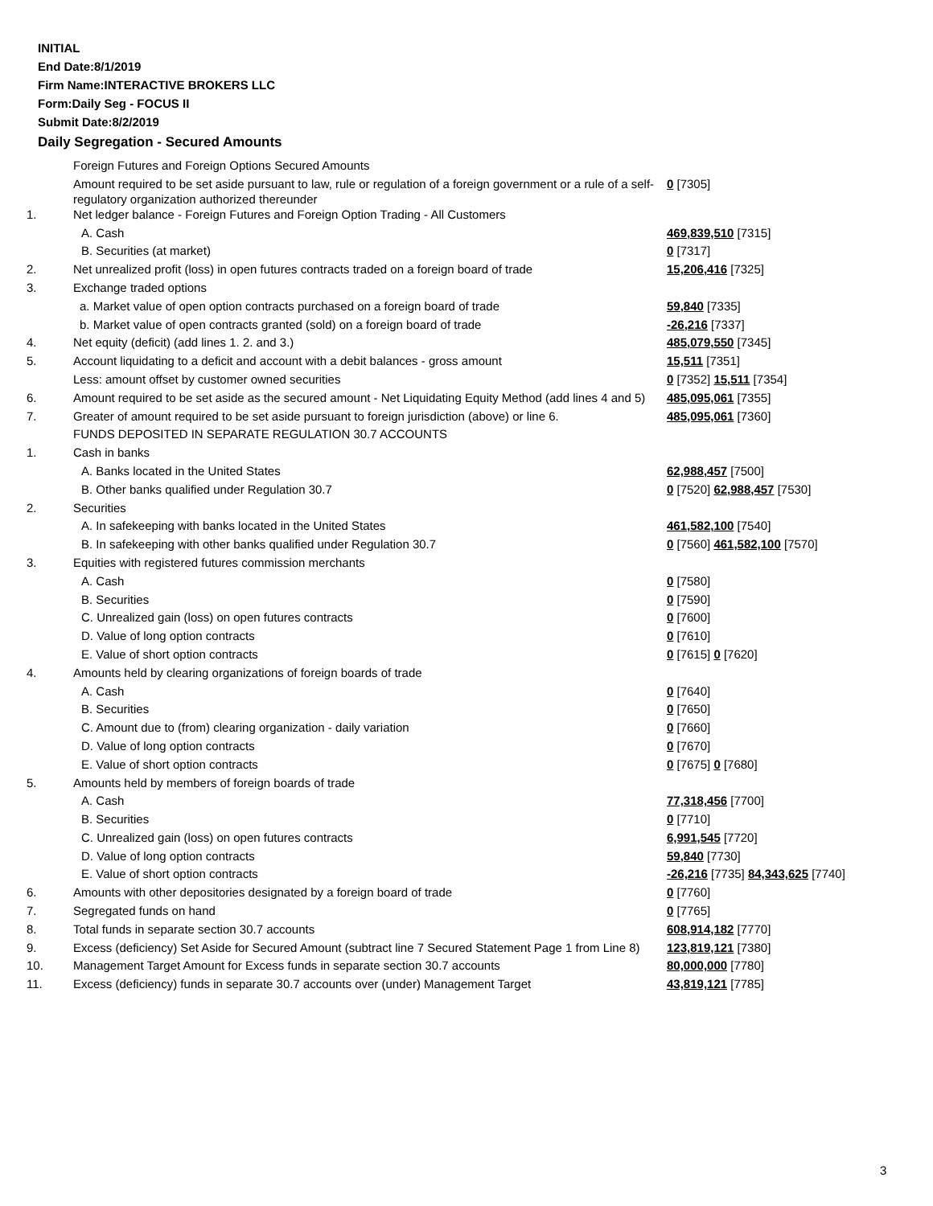INITIAL
End Date:8/1/2019
Firm Name:INTERACTIVE BROKERS LLC
Form:Daily Seg - FOCUS II
Submit Date:8/2/2019
Daily Segregation - Secured Amounts
| | Foreign Futures and Foreign Options Secured Amounts | |
| | Amount required to be set aside pursuant to law, rule or regulation of a foreign government or a rule of a self-regulatory organization authorized thereunder | 0 [7305] |
| 1. | Net ledger balance - Foreign Futures and Foreign Option Trading - All Customers | |
| | A. Cash | 469,839,510 [7315] |
| | B. Securities (at market) | 0 [7317] |
| 2. | Net unrealized profit (loss) in open futures contracts traded on a foreign board of trade | 15,206,416 [7325] |
| 3. | Exchange traded options | |
| | a. Market value of open option contracts purchased on a foreign board of trade | 59,840 [7335] |
| | b. Market value of open contracts granted (sold) on a foreign board of trade | -26,216 [7337] |
| 4. | Net equity (deficit) (add lines 1. 2. and 3.) | 485,079,550 [7345] |
| 5. | Account liquidating to a deficit and account with a debit balances - gross amount | 15,511 [7351] |
| | Less: amount offset by customer owned securities | 0 [7352] 15,511 [7354] |
| 6. | Amount required to be set aside as the secured amount - Net Liquidating Equity Method (add lines 4 and 5) | 485,095,061 [7355] |
| 7. | Greater of amount required to be set aside pursuant to foreign jurisdiction (above) or line 6. | 485,095,061 [7360] |
| | FUNDS DEPOSITED IN SEPARATE REGULATION 30.7 ACCOUNTS | |
| 1. | Cash in banks | |
| | A. Banks located in the United States | 62,988,457 [7500] |
| | B. Other banks qualified under Regulation 30.7 | 0 [7520] 62,988,457 [7530] |
| 2. | Securities | |
| | A. In safekeeping with banks located in the United States | 461,582,100 [7540] |
| | B. In safekeeping with other banks qualified under Regulation 30.7 | 0 [7560] 461,582,100 [7570] |
| 3. | Equities with registered futures commission merchants | |
| | A. Cash | 0 [7580] |
| | B. Securities | 0 [7590] |
| | C. Unrealized gain (loss) on open futures contracts | 0 [7600] |
| | D. Value of long option contracts | 0 [7610] |
| | E. Value of short option contracts | 0 [7615] 0 [7620] |
| 4. | Amounts held by clearing organizations of foreign boards of trade | |
| | A. Cash | 0 [7640] |
| | B. Securities | 0 [7650] |
| | C. Amount due to (from) clearing organization - daily variation | 0 [7660] |
| | D. Value of long option contracts | 0 [7670] |
| | E. Value of short option contracts | 0 [7675] 0 [7680] |
| 5. | Amounts held by members of foreign boards of trade | |
| | A. Cash | 77,318,456 [7700] |
| | B. Securities | 0 [7710] |
| | C. Unrealized gain (loss) on open futures contracts | 6,991,545 [7720] |
| | D. Value of long option contracts | 59,840 [7730] |
| | E. Value of short option contracts | -26,216 [7735] 84,343,625 [7740] |
| 6. | Amounts with other depositories designated by a foreign board of trade | 0 [7760] |
| 7. | Segregated funds on hand | 0 [7765] |
| 8. | Total funds in separate section 30.7 accounts | 608,914,182 [7770] |
| 9. | Excess (deficiency) Set Aside for Secured Amount (subtract line 7 Secured Statement Page 1 from Line 8) | 123,819,121 [7380] |
| 10. | Management Target Amount for Excess funds in separate section 30.7 accounts | 80,000,000 [7780] |
| 11. | Excess (deficiency) funds in separate 30.7 accounts over (under) Management Target | 43,819,121 [7785] |
3